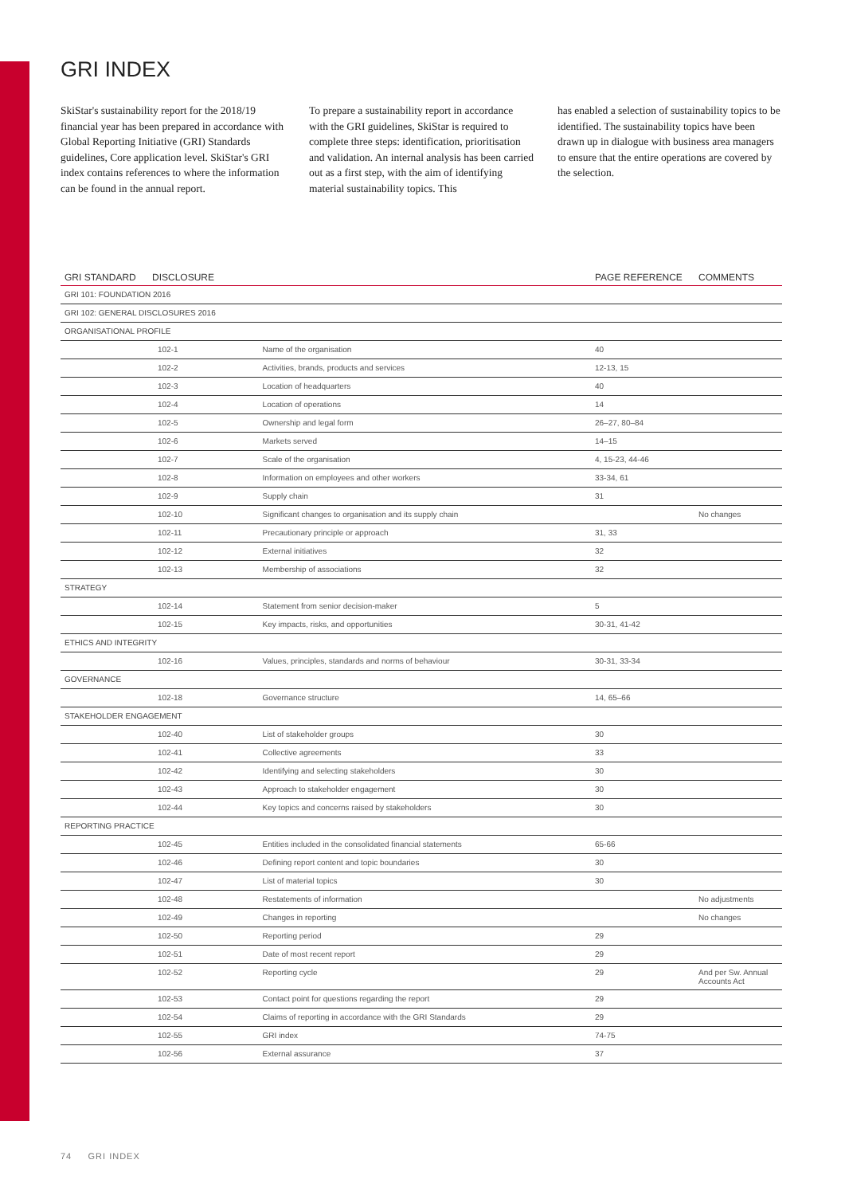GRI INDEX
SkiStar's sustainability report for the 2018/19 financial year has been prepared in accordance with Global Reporting Initiative (GRI) Standards guidelines, Core application level. SkiStar's GRI index contains references to where the information can be found in the annual report.
To prepare a sustainability report in accordance with the GRI guidelines, SkiStar is required to complete three steps: identification, prioritisation and validation. An internal analysis has been carried out as a first step, with the aim of identifying material sustainability topics. This
has enabled a selection of sustainability topics to be identified. The sustainability topics have been drawn up in dialogue with business area managers to ensure that the entire operations are covered by the selection.
| GRI STANDARD | DISCLOSURE | | PAGE REFERENCE | COMMENTS |
| --- | --- | --- | --- | --- |
| GRI 101: FOUNDATION 2016 | | | | |
| GRI 102: GENERAL DISCLOSURES 2016 | | | | |
| ORGANISATIONAL PROFILE | | | | |
| | 102-1 | Name of the organisation | 40 | |
| | 102-2 | Activities, brands, products and services | 12-13, 15 | |
| | 102-3 | Location of headquarters | 40 | |
| | 102-4 | Location of operations | 14 | |
| | 102-5 | Ownership and legal form | 26–27, 80–84 | |
| | 102-6 | Markets served | 14–15 | |
| | 102-7 | Scale of the organisation | 4, 15-23, 44-46 | |
| | 102-8 | Information on employees and other workers | 33-34, 61 | |
| | 102-9 | Supply chain | 31 | |
| | 102-10 | Significant changes to organisation and its supply chain | | No changes |
| | 102-11 | Precautionary principle or approach | 31, 33 | |
| | 102-12 | External initiatives | 32 | |
| | 102-13 | Membership of associations | 32 | |
| STRATEGY | | | | |
| | 102-14 | Statement from senior decision-maker | 5 | |
| | 102-15 | Key impacts, risks, and opportunities | 30-31, 41-42 | |
| ETHICS AND INTEGRITY | | | | |
| | 102-16 | Values, principles, standards and norms of behaviour | 30-31, 33-34 | |
| GOVERNANCE | | | | |
| | 102-18 | Governance structure | 14, 65–66 | |
| STAKEHOLDER ENGAGEMENT | | | | |
| | 102-40 | List of stakeholder groups | 30 | |
| | 102-41 | Collective agreements | 33 | |
| | 102-42 | Identifying and selecting stakeholders | 30 | |
| | 102-43 | Approach to stakeholder engagement | 30 | |
| | 102-44 | Key topics and concerns raised by stakeholders | 30 | |
| REPORTING PRACTICE | | | | |
| | 102-45 | Entities included in the consolidated financial statements | 65-66 | |
| | 102-46 | Defining report content and topic boundaries | 30 | |
| | 102-47 | List of material topics | 30 | |
| | 102-48 | Restatements of information | | No adjustments |
| | 102-49 | Changes in reporting | | No changes |
| | 102-50 | Reporting period | 29 | |
| | 102-51 | Date of most recent report | 29 | |
| | 102-52 | Reporting cycle | 29 | And per Sw. Annual Accounts Act |
| | 102-53 | Contact point for questions regarding the report | 29 | |
| | 102-54 | Claims of reporting in accordance with the GRI Standards | 29 | |
| | 102-55 | GRI index | 74-75 | |
| | 102-56 | External assurance | 37 | |
74 GRI INDEX